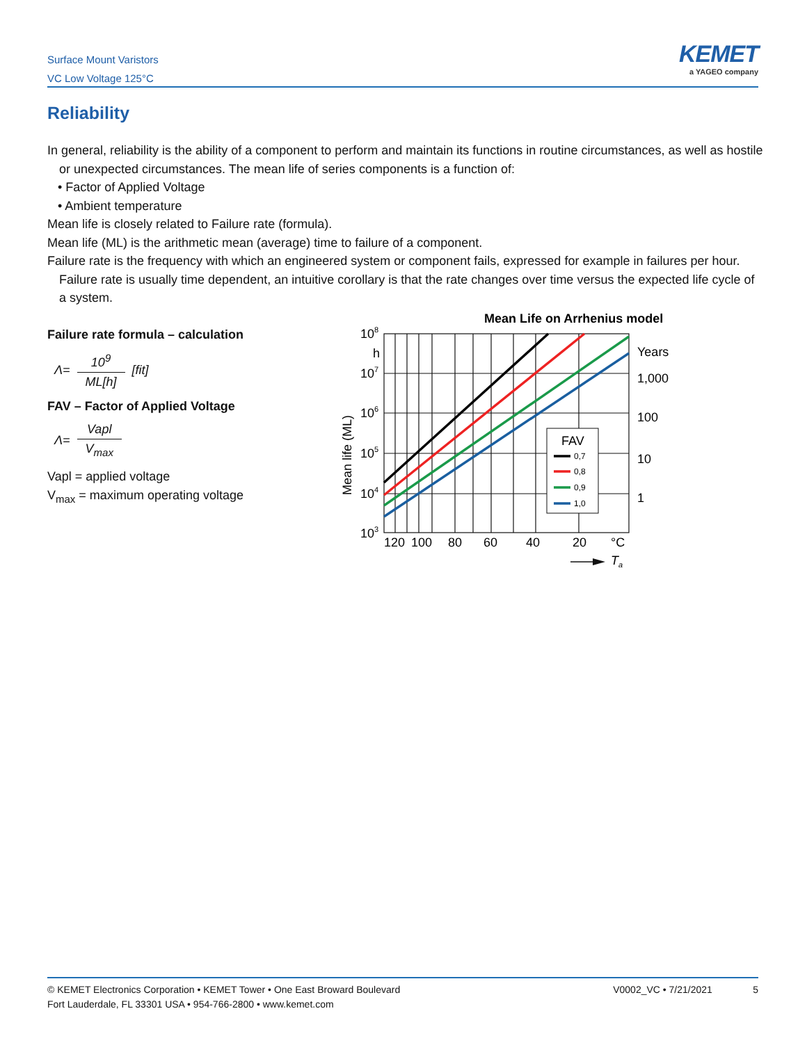Surface Mount Varistors
VC Low Voltage 125°C
KEMET
a YAGEO company
Reliability
In general, reliability is the ability of a component to perform and maintain its functions in routine circumstances, as well as hostile or unexpected circumstances. The mean life of series components is a function of:
• Factor of Applied Voltage
• Ambient temperature
Mean life is closely related to Failure rate (formula).
Mean life (ML) is the arithmetic mean (average) time to failure of a component.
Failure rate is the frequency with which an engineered system or component fails, expressed for example in failures per hour. Failure rate is usually time dependent, an intuitive corollary is that the rate changes over time versus the expected life cycle of a system.
Failure rate formula – calculation
Λ= 10<sup>9</sup> ML[h] [fit]
FAV – Factor of Applied Voltage
Λ= Vapl V<sub>max</sub>
Vapl = applied voltage
V<sub>max</sub> = maximum operating voltage
Mean Life on Arrhenius model
FAV
0,7
0,8
0,9
1,0
108
h
107
106
105
104
103
Mean life (ML)
Years
1,000
100
10
1
120
100
80
60
40
20
°C
Ta
© KEMET Electronics Corporation • KEMET Tower • One East Broward Boulevard
Fort Lauderdale, FL 33301 USA • 954-766-2800 • www.kemet.com
V0002_VC • 7/21/2021 5